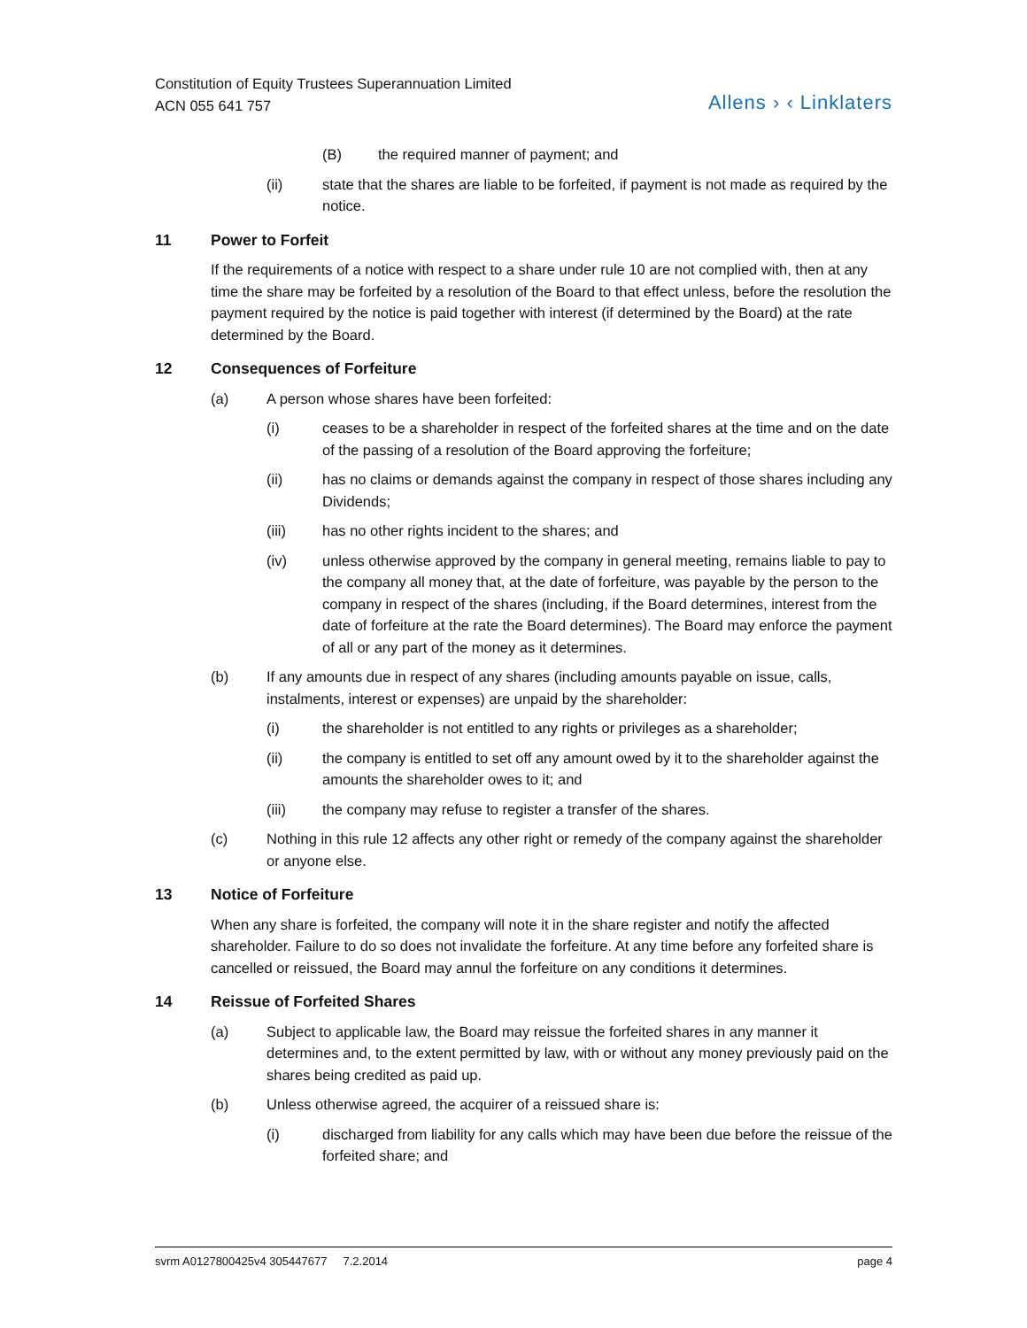Constitution of Equity Trustees Superannuation Limited
ACN 055 641 757
Allens › ‹ Linklaters
(B) the required manner of payment; and
(ii) state that the shares are liable to be forfeited, if payment is not made as required by the notice.
11 Power to Forfeit
If the requirements of a notice with respect to a share under rule 10 are not complied with, then at any time the share may be forfeited by a resolution of the Board to that effect unless, before the resolution the payment required by the notice is paid together with interest (if determined by the Board) at the rate determined by the Board.
12 Consequences of Forfeiture
(a) A person whose shares have been forfeited:
(i) ceases to be a shareholder in respect of the forfeited shares at the time and on the date of the passing of a resolution of the Board approving the forfeiture;
(ii) has no claims or demands against the company in respect of those shares including any Dividends;
(iii) has no other rights incident to the shares; and
(iv) unless otherwise approved by the company in general meeting, remains liable to pay to the company all money that, at the date of forfeiture, was payable by the person to the company in respect of the shares (including, if the Board determines, interest from the date of forfeiture at the rate the Board determines). The Board may enforce the payment of all or any part of the money as it determines.
(b) If any amounts due in respect of any shares (including amounts payable on issue, calls, instalments, interest or expenses) are unpaid by the shareholder:
(i) the shareholder is not entitled to any rights or privileges as a shareholder;
(ii) the company is entitled to set off any amount owed by it to the shareholder against the amounts the shareholder owes to it; and
(iii) the company may refuse to register a transfer of the shares.
(c) Nothing in this rule 12 affects any other right or remedy of the company against the shareholder or anyone else.
13 Notice of Forfeiture
When any share is forfeited, the company will note it in the share register and notify the affected shareholder. Failure to do so does not invalidate the forfeiture. At any time before any forfeited share is cancelled or reissued, the Board may annul the forfeiture on any conditions it determines.
14 Reissue of Forfeited Shares
(a) Subject to applicable law, the Board may reissue the forfeited shares in any manner it determines and, to the extent permitted by law, with or without any money previously paid on the shares being credited as paid up.
(b) Unless otherwise agreed, the acquirer of a reissued share is:
(i) discharged from liability for any calls which may have been due before the reissue of the forfeited share; and
svrm A0127800425v4 305447677 7.2.2014 page 4